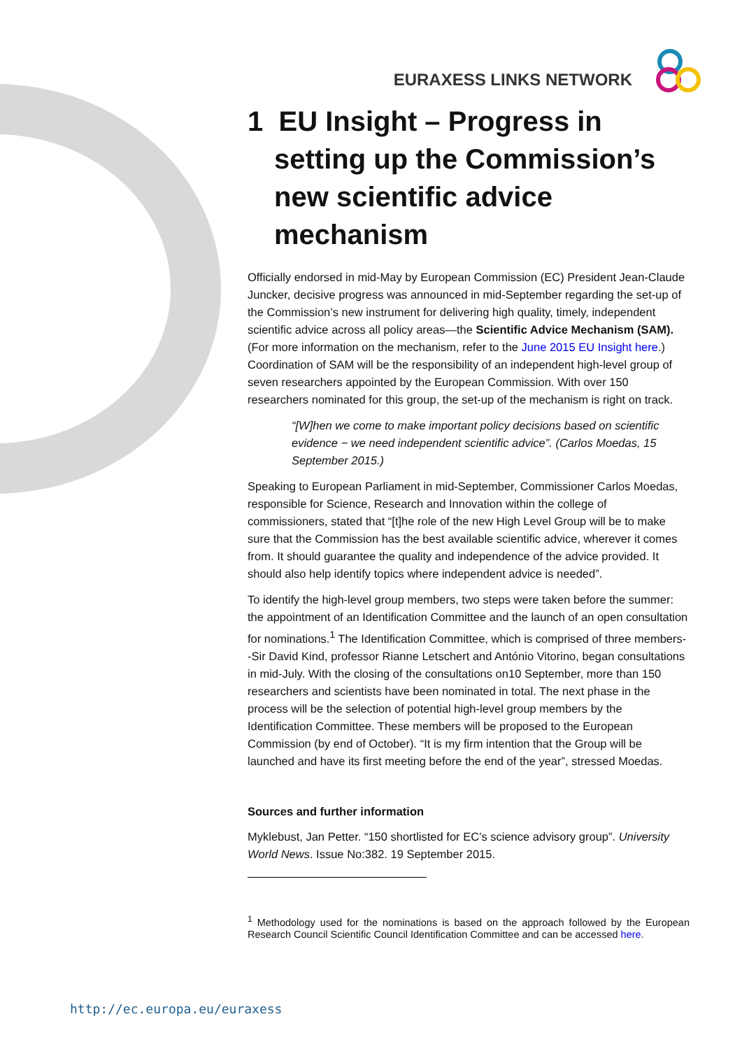EURAXESS LINKS NETWORK
1 EU Insight – Progress in setting up the Commission’s new scientific advice mechanism
Officially endorsed in mid-May by European Commission (EC) President Jean-Claude Juncker, decisive progress was announced in mid-September regarding the set-up of the Commission’s new instrument for delivering high quality, timely, independent scientific advice across all policy areas—the Scientific Advice Mechanism (SAM). (For more information on the mechanism, refer to the June 2015 EU Insight here.) Coordination of SAM will be the responsibility of an independent high-level group of seven researchers appointed by the European Commission. With over 150 researchers nominated for this group, the set-up of the mechanism is right on track.
“[W]hen we come to make important policy decisions based on scientific evidence − we need independent scientific advice”. (Carlos Moedas, 15 September 2015.)
Speaking to European Parliament in mid-September, Commissioner Carlos Moedas, responsible for Science, Research and Innovation within the college of commissioners, stated that “[t]he role of the new High Level Group will be to make sure that the Commission has the best available scientific advice, wherever it comes from. It should guarantee the quality and independence of the advice provided. It should also help identify topics where independent advice is needed”.
To identify the high-level group members, two steps were taken before the summer: the appointment of an Identification Committee and the launch of an open consultation for nominations.<sup>1</sup> The Identification Committee, which is comprised of three members--Sir David Kind, professor Rianne Letschert and António Vitorino, began consultations in mid-July. With the closing of the consultations on10 September, more than 150 researchers and scientists have been nominated in total. The next phase in the process will be the selection of potential high-level group members by the Identification Committee. These members will be proposed to the European Commission (by end of October). “It is my firm intention that the Group will be launched and have its first meeting before the end of the year”, stressed Moedas.
Sources and further information
Myklebust, Jan Petter. “150 shortlisted for EC’s science advisory group”. University World News. Issue No:382. 19 September 2015.
<sup>1</sup> Methodology used for the nominations is based on the approach followed by the European Research Council Scientific Council Identification Committee and can be accessed here.
http://ec.europa.eu/euraxess